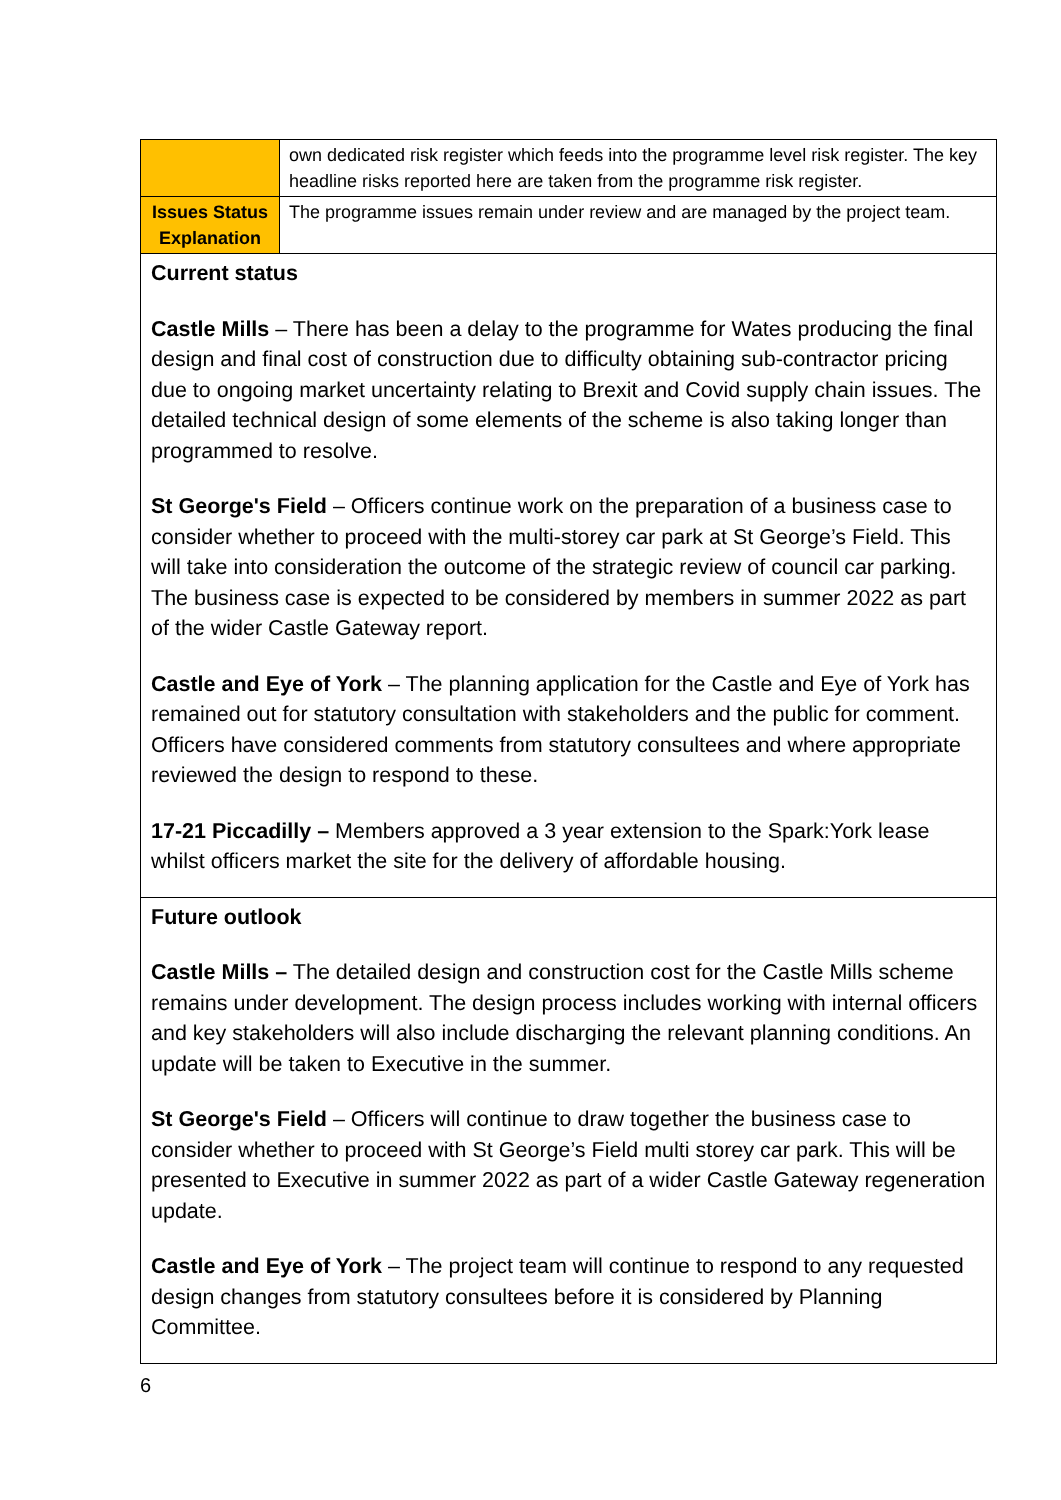| | own dedicated risk register which feeds into the programme level risk register. The key headline risks reported here are taken from the programme risk register. |
| Issues Status Explanation | The programme issues remain under review and are managed by the project team. |
| Current status Castle Mills – There has been a delay to the programme for Wates producing the final design and final cost of construction due to difficulty obtaining sub-contractor pricing due to ongoing market uncertainty relating to Brexit and Covid supply chain issues. The detailed technical design of some elements of the scheme is also taking longer than programmed to resolve. St George's Field – Officers continue work on the preparation of a business case to consider whether to proceed with the multi-storey car park at St George’s Field. This will take into consideration the outcome of the strategic review of council car parking. The business case is expected to be considered by members in summer 2022 as part of the wider Castle Gateway report. Castle and Eye of York – The planning application for the Castle and Eye of York has remained out for statutory consultation with stakeholders and the public for comment. Officers have considered comments from statutory consultees and where appropriate reviewed the design to respond to these. 17-21 Piccadilly – Members approved a 3 year extension to the Spark:York lease whilst officers market the site for the delivery of affordable housing. | |
| Future outlook Castle Mills – The detailed design and construction cost for the Castle Mills scheme remains under development. The design process includes working with internal officers and key stakeholders will also include discharging the relevant planning conditions. An update will be taken to Executive in the summer. St George's Field – Officers will continue to draw together the business case to consider whether to proceed with St George’s Field multi storey car park. This will be presented to Executive in summer 2022 as part of a wider Castle Gateway regeneration update. Castle and Eye of York – The project team will continue to respond to any requested design changes from statutory consultees before it is considered by Planning Committee. | |
6